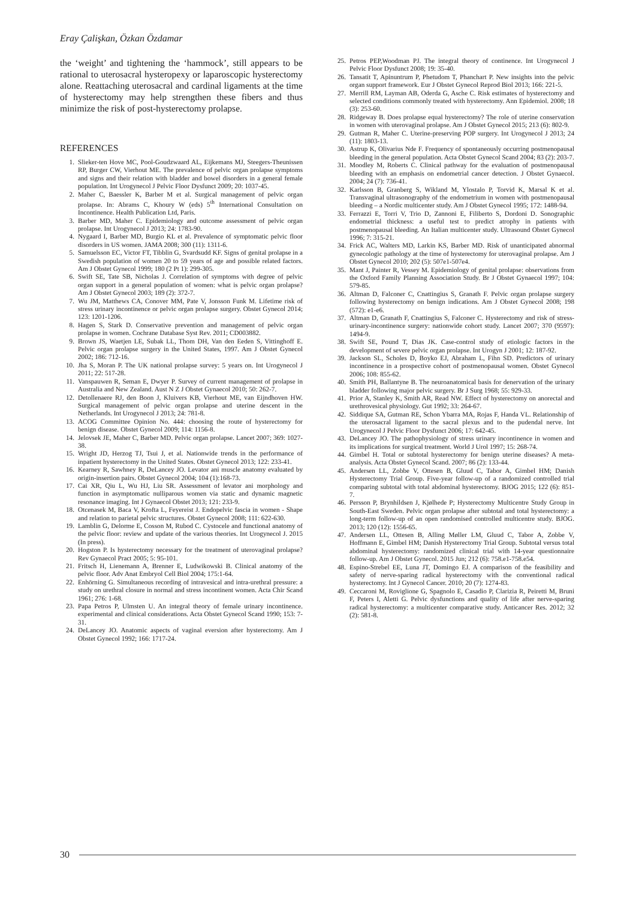Eray Çalişkan, Özkan Özdamar
the ‘weight’ and tightening the ‘hammock’, still appears to be rational to uterosacral hysteropexy or laparoscopic hysterectomy alone. Reattaching uterosacral and cardinal ligaments at the time of hysterectomy may help strengthen these fibers and thus minimize the risk of post-hysterectomy prolapse.
REFERENCES
1. Slieker-ten Hove MC, Pool-Goudzwaard AL, Eijkemans MJ, Steegers-Theunissen RP, Burger CW, Vierhout ME. The prevalence of pelvic organ prolapse symptoms and signs and their relation with bladder and bowel disorders in a general female population. Int Urogynecol J Pelvic Floor Dysfunct 2009; 20: 1037-45.
2. Maher C, Baessler K, Barber M et al. Surgical management of pelvic organ prolapse. In: Abrams C, Khoury W (eds) 5<sup>th</sup> International Consultation on Incontinence. Health Publication Ltd, Paris.
3. Barber MD, Maher C. Epidemiology and outcome assessment of pelvic organ prolapse. Int Urogynecol J 2013; 24: 1783-90.
4. Nygaard I, Barber MD, Burgio KL et al. Prevalence of symptomatic pelvic floor disorders in US women. JAMA 2008; 300 (11): 1311-6.
5. Samuelsson EC, Victor FT, Tibblin G, Svardsudd KF. Signs of genital prolapse in a Swedish population of women 20 to 59 years of age and possible related factors. Am J Obstet Gynecol 1999; 180 (2 Pt 1): 299-305.
6. Swift SE, Tate SB, Nicholas J. Correlation of symptoms with degree of pelvic organ support in a general population of women: what is pelvic organ prolapse? Am J Obstet Gynecol 2003; 189 (2): 372-7.
7. Wu JM, Matthews CA, Conover MM, Pate V, Jonsson Funk M. Lifetime risk of stress urinary incontinence or pelvic organ prolapse surgery. Obstet Gynecol 2014; 123: 1201-1206.
8. Hagen S, Stark D. Conservative prevention and management of pelvic organ prolapse in women. Cochrane Database Syst Rev. 2011; CD003882.
9. Brown JS, Waetjen LE, Subak LL, Thom DH, Van den Eeden S, Vittinghoff E. Pelvic organ prolapse surgery in the United States, 1997. Am J Obstet Gynecol 2002; 186: 712-16.
10. Jha S, Moran P. The UK national prolapse survey: 5 years on. Int Urogynecol J 2011; 22: 517-28.
11. Vanspauwen R, Seman E, Dwyer P. Survey of current management of prolapse in Australia and New Zealand. Aust N Z J Obstet Gynaecol 2010; 50: 262-7.
12. Detollenaere RJ, den Boon J, Kluivers KB, Vierhout ME, van Eijndhoven HW. Surgical management of pelvic organ prolapse and uterine descent in the Netherlands. Int Urogynecol J 2013; 24: 781-8.
13. ACOG Committee Opinion No. 444: choosing the route of hysterectomy for benign disease. Obstet Gynecol 2009; 114: 1156-8.
14. Jelovsek JE, Maher C, Barber MD. Pelvic organ prolapse. Lancet 2007; 369: 1027-38.
15. Wright JD, Herzog TJ, Tsui J, et al. Nationwide trends in the performance of inpatient hysterectomy in the United States. Obstet Gynecol 2013; 122: 233-41.
16. Kearney R, Sawhney R, DeLancey JO. Levator ani muscle anatomy evaluated by origin-insertion pairs. Obstet Gynecol 2004; 104 (1):168-73.
17. Cai XR, Qiu L, Wu HJ, Liu SR. Assessment of levator ani morphology and function in asymptomatic nulliparous women via static and dynamic magnetic resonance imaging. Int J Gynaecol Obstet 2013; 121: 233-9.
18. Otcenasek M, Baca V, Krofta L, Feyereist J. Endopelvic fascia in women - Shape and relation to parietal pelvic structures. Obstet Gynecol 2008; 111: 622-630.
19. Lamblin G, Delorme E, Cosson M, Rubod C. Cystocele and functional anatomy of the pelvic floor: review and update of the various theories. Int Urogynecol J. 2015 (In press).
20. Hogston P. Is hysterectomy necessary for the treatment of uterovaginal prolapse? Rev Gynaecol Pract 2005; 5: 95-101.
21. Fritsch H, Lienemann A, Brenner E, Ludwikowski B. Clinical anatomy of the pelvic floor. Adv Anat Embryol Cell Biol 2004; 175:1-64.
22. Enhörning G. Simultaneous recording of intravesical and intra-urethral pressure: a study on urethral closure in normal and stress incontinent women. Acta Chir Scand 1961; 276: 1-68.
23. Papa Petros P, Ulmsten U. An integral theory of female urinary incontinence. experimental and clinical considerations. Acta Obstet Gynecol Scand 1990; 153: 7-31.
24. DeLancey JO. Anatomic aspects of vaginal eversion after hysterectomy. Am J Obstet Gynecol 1992; 166: 1717-24.
25. Petros PEP,Woodman PJ. The integral theory of continence. Int Urogynecol J Pelvic Floor Dysfunct 2008; 19: 35-40.
26. Tansatit T, Apinuntrum P, Phetudom T, Phanchart P. New insights into the pelvic organ support framework. Eur J Obstet Gynecol Reprod Biol 2013; 166: 221-5.
27. Merrill RM, Layman AB, Oderda G, Asche C. Risk estimates of hysterectomy and selected conditions commonly treated with hysterectomy. Ann Epidemiol. 2008; 18 (3): 253-60.
28. Ridgeway B. Does prolapse equal hysterectomy? The role of uterine conservation in women with uterovaginal prolapse. Am J Obstet Gynecol 2015; 213 (6): 802-9.
29. Gutman R, Maher C. Uterine-preserving POP surgery. Int Urogynecol J 2013; 24 (11): 1803-13.
30. Astrup K, Olivarius Nde F. Frequency of spontaneously occurring postmenopausal bleeding in the general population. Acta Obstet Gynecol Scand 2004; 83 (2): 203-7.
31. Moodley M, Roberts C. Clinical pathway for the evaluation of postmenopausal bleeding with an emphasis on endometrial cancer detection. J Obstet Gynaecol. 2004; 24 (7): 736-41.
32. Karlsson B, Granberg S, Wikland M, Ylostalo P, Torvid K, Marsal K et al. Transvaginal ultrasonography of the endometrium in women with postmenopausal bleeding – a Nordic multicenter study. Am J Obstet Gynecol 1995; 172: 1488-94.
33. Ferrazzi E, Torri V, Trio D, Zannoni E, Filiberto S, Dordoni D. Sonographic endometrial thickness: a useful test to predict atrophy in patients with postmenopausal bleeding. An Italian multicenter study. Ultrasound Obstet Gynecol 1996; 7: 315-21.
34. Frick AC, Walters MD, Larkin KS, Barber MD. Risk of unanticipated abnormal gynecologic pathology at the time of hysterectomy for uterovaginal prolapse. Am J Obstet Gynecol 2010; 202 (5): 507e1-507e4.
35. Mant J, Painter R, Vessey M. Epidemiology of genital prolapse: observations from the Oxford Family Planning Association Study. Br J Obstet Gynaecol 1997; 104: 579-85.
36. Altman D, Falconer C, Cnattingius S, Granath F. Pelvic organ prolapse surgery following hysterectomy on benign indications. Am J Obstet Gynecol 2008; 198 (572): e1-e6.
37. Altman D, Granath F, Cnattingius S, Falconer C. Hysterectomy and risk of stress-urinary-incontinence surgery: nationwide cohort study. Lancet 2007; 370 (9597): 1494-9.
38. Swift SE, Pound T, Dias JK. Case-control study of etiologic factors in the development of severe pelvic organ prolapse. Int Urogyn J 2001; 12: 187-92.
39. Jackson SL, Scholes D, Boyko EJ, Abraham L, Fihn SD. Predictors of urinary incontinence in a prospective cohort of postmenopausal women. Obstet Gynecol 2006; 108: 855-62.
40. Smith PH, Ballantyne B. The neuroanatomical basis for denervation of the urinary bladder following major pelvic surgery. Br J Surg 1968; 55: 929-33.
41. Prior A, Stanley K, Smith AR, Read NW. Effect of hysterectomy on anorectal and urethrovesical physiology. Gut 1992; 33: 264-67.
42. Siddique SA, Gutman RE, Schon Ybarra MA, Rojas F, Handa VL. Relationship of the uterosacral ligament to the sacral plexus and to the pudendal nerve. Int Urogynecol J Pelvic Floor Dysfunct 2006; 17: 642-45.
43. DeLancey JO. The pathophysiology of stress urinary incontinence in women and its implications for surgical treatment. World J Urol 1997; 15: 268-74.
44. Gimbel H. Total or subtotal hysterectomy for benign uterine diseases? A meta-analysis. Acta Obstet Gynecol Scand. 2007; 86 (2): 133-44.
45. Andersen LL, Zobbe V, Ottesen B, Gluud C, Tabor A, Gimbel HM; Danish Hysterectomy Trial Group. Five-year follow-up of a randomized controlled trial comparing subtotal with total abdominal hysterectomy. BJOG 2015; 122 (6): 851-7.
46. Persson P, Brynhildsen J, Kjølhede P; Hysterectomy Multicentre Study Group in South-East Sweden. Pelvic organ prolapse after subtotal and total hysterectomy: a long-term follow-up of an open randomised controlled multicentre study. BJOG. 2013; 120 (12): 1556-65.
47. Andersen LL, Ottesen B, Alling Møller LM, Gluud C, Tabor A, Zobbe V, Hoffmann E, Gimbel HM; Danish Hysterectomy Trial Group. Subtotal versus total abdominal hysterectomy: randomized clinical trial with 14-year questionnaire follow-up. Am J Obstet Gynecol. 2015 Jun; 212 (6): 758.e1-758.e54.
48. Espino-Strebel EE, Luna JT, Domingo EJ. A comparison of the feasibility and safety of nerve-sparing radical hysterectomy with the conventional radical hysterectomy. Int J Gynecol Cancer. 2010; 20 (7): 1274-83.
49. Ceccaroni M, Roviglione G, Spagnolo E, Casadio P, Clarizia R, Peiretti M, Bruni F, Peters I, Aletti G. Pelvic dysfunctions and quality of life after nerve-sparing radical hysterectomy: a multicenter comparative study. Anticancer Res. 2012; 32 (2): 581-8.
30